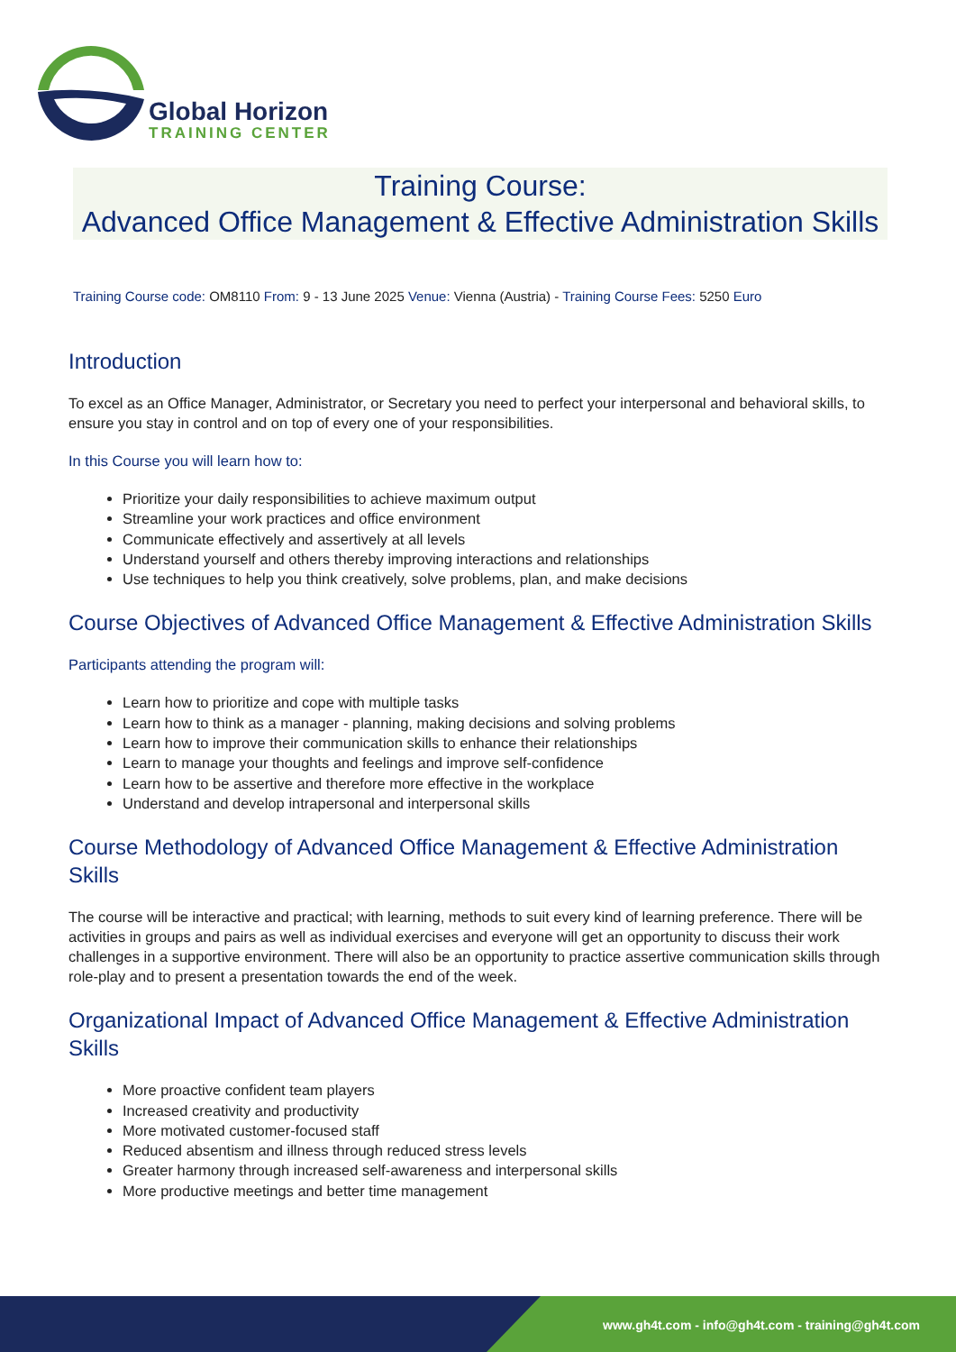Global Horizon
TRAINING CENTER
Training Course:
Advanced Office Management & Effective Administration Skills
Training Course code: OM8110 From: 9 - 13 June 2025 Venue: Vienna (Austria) - Training Course Fees: 5250 Euro
Introduction
To excel as an Office Manager, Administrator, or Secretary you need to perfect your interpersonal and behavioral skills, to ensure you stay in control and on top of every one of your responsibilities.
In this Course you will learn how to:
Prioritize your daily responsibilities to achieve maximum output
Streamline your work practices and office environment
Communicate effectively and assertively at all levels
Understand yourself and others thereby improving interactions and relationships
Use techniques to help you think creatively, solve problems, plan, and make decisions
Course Objectives of Advanced Office Management & Effective Administration Skills
Participants attending the program will:
Learn how to prioritize and cope with multiple tasks
Learn how to think as a manager - planning, making decisions and solving problems
Learn how to improve their communication skills to enhance their relationships
Learn to manage your thoughts and feelings and improve self-confidence
Learn how to be assertive and therefore more effective in the workplace
Understand and develop intrapersonal and interpersonal skills
Course Methodology of Advanced Office Management & Effective Administration Skills
The course will be interactive and practical; with learning, methods to suit every kind of learning preference. There will be activities in groups and pairs as well as individual exercises and everyone will get an opportunity to discuss their work challenges in a supportive environment. There will also be an opportunity to practice assertive communication skills through role-play and to present a presentation towards the end of the week.
Organizational Impact of Advanced Office Management & Effective Administration Skills
More proactive confident team players
Increased creativity and productivity
More motivated customer-focused staff
Reduced absentism and illness through reduced stress levels
Greater harmony through increased self-awareness and interpersonal skills
More productive meetings and better time management
www.gh4t.com - info@gh4t.com - training@gh4t.com